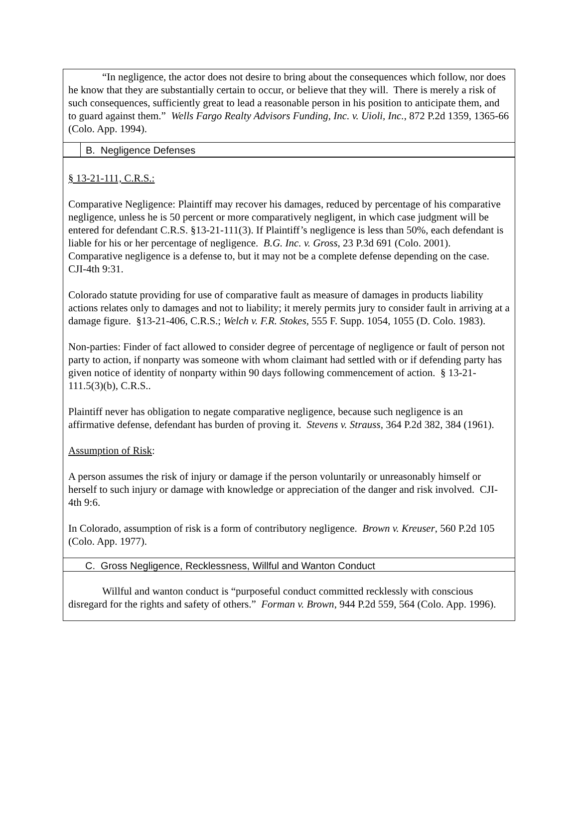“In negligence, the actor does not desire to bring about the consequences which follow, nor does he know that they are substantially certain to occur, or believe that they will. There is merely a risk of such consequences, sufficiently great to lead a reasonable person in his position to anticipate them, and to guard against them.” Wells Fargo Realty Advisors Funding, Inc. v. Uioli, Inc., 872 P.2d 1359, 1365-66 (Colo. App. 1994).
B. Negligence Defenses
§ 13-21-111, C.R.S.:
Comparative Negligence: Plaintiff may recover his damages, reduced by percentage of his comparative negligence, unless he is 50 percent or more comparatively negligent, in which case judgment will be entered for defendant C.R.S. §13-21-111(3). If Plaintiff’s negligence is less than 50%, each defendant is liable for his or her percentage of negligence. B.G. Inc. v. Gross, 23 P.3d 691 (Colo. 2001). Comparative negligence is a defense to, but it may not be a complete defense depending on the case. CJI-4th 9:31.
Colorado statute providing for use of comparative fault as measure of damages in products liability actions relates only to damages and not to liability; it merely permits jury to consider fault in arriving at a damage figure. §13-21-406, C.R.S.; Welch v. F.R. Stokes, 555 F. Supp. 1054, 1055 (D. Colo. 1983).
Non-parties: Finder of fact allowed to consider degree of percentage of negligence or fault of person not party to action, if nonparty was someone with whom claimant had settled with or if defending party has given notice of identity of nonparty within 90 days following commencement of action. § 13-21-111.5(3)(b), C.R.S..
Plaintiff never has obligation to negate comparative negligence, because such negligence is an affirmative defense, defendant has burden of proving it. Stevens v. Strauss, 364 P.2d 382, 384 (1961).
Assumption of Risk:
A person assumes the risk of injury or damage if the person voluntarily or unreasonably himself or herself to such injury or damage with knowledge or appreciation of the danger and risk involved. CJI-4th 9:6.
In Colorado, assumption of risk is a form of contributory negligence. Brown v. Kreuser, 560 P.2d 105 (Colo. App. 1977).
C. Gross Negligence, Recklessness, Willful and Wanton Conduct
Willful and wanton conduct is “purposeful conduct committed recklessly with conscious disregard for the rights and safety of others.” Forman v. Brown, 944 P.2d 559, 564 (Colo. App. 1996).